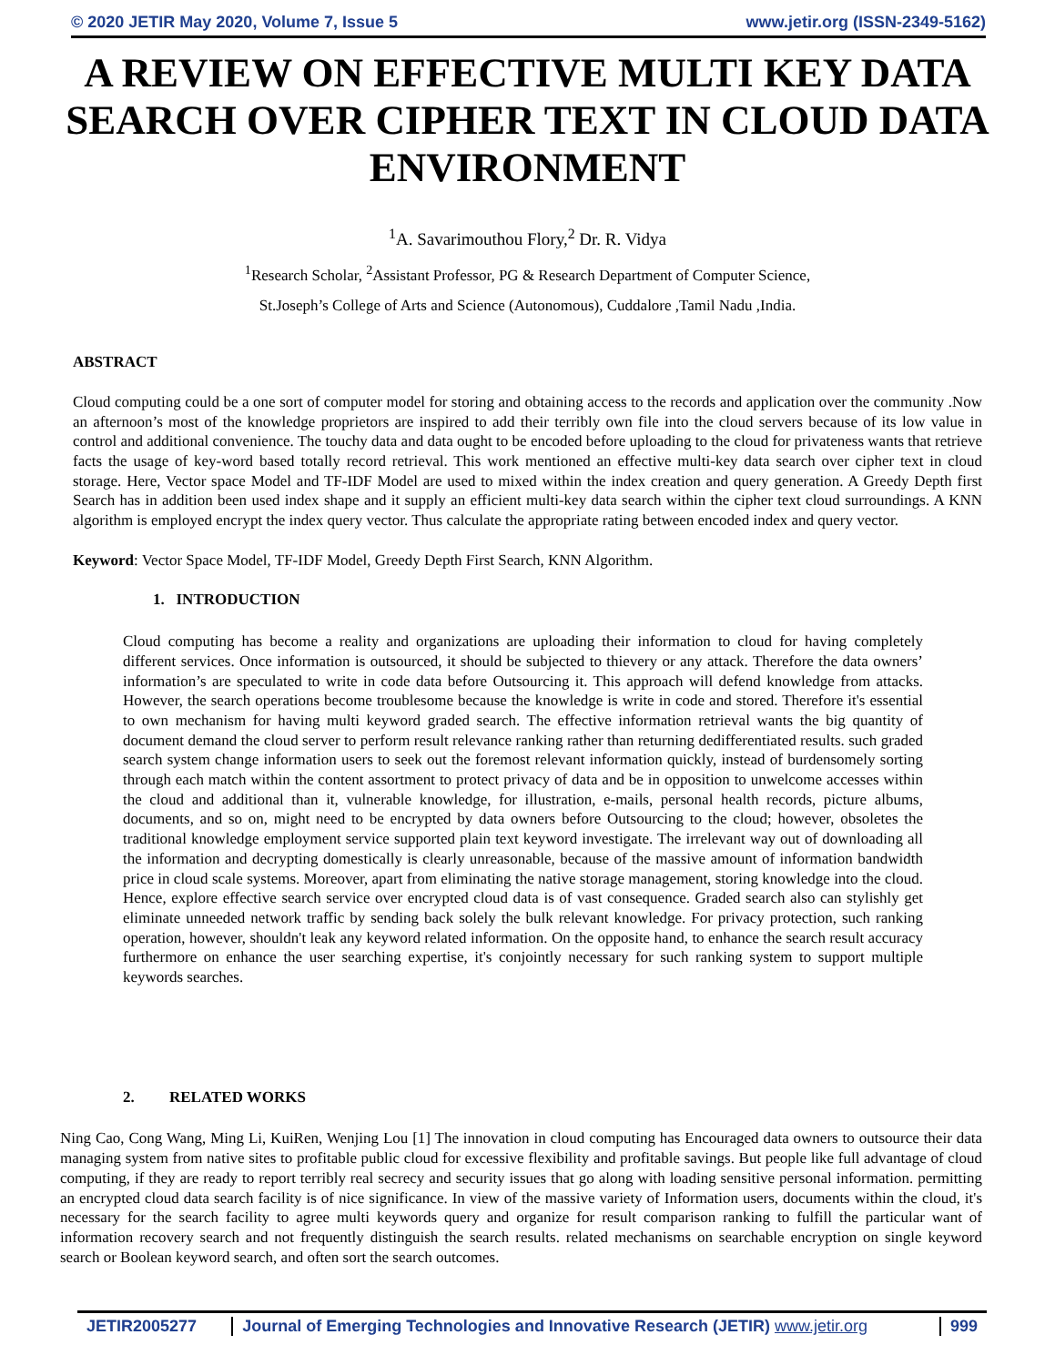© 2020 JETIR May 2020, Volume 7, Issue 5 www.jetir.org (ISSN-2349-5162)
A REVIEW ON EFFECTIVE MULTI KEY DATA SEARCH OVER CIPHER TEXT IN CLOUD DATA ENVIRONMENT
<sup>1</sup> A. Savarimouthou Flory,<sup>2</sup> Dr. R. Vidya
<sup>1</sup> Research Scholar, <sup>2</sup>Assistant Professor, PG & Research Department of Computer Science,
St.Joseph’s College of Arts and Science (Autonomous), Cuddalore ,Tamil Nadu ,India.
ABSTRACT
Cloud computing could be a one sort of computer model for storing and obtaining access to the records and application over the community .Now an afternoon’s most of the knowledge proprietors are inspired to add their terribly own file into the cloud servers because of its low value in control and additional convenience. The touchy data and data ought to be encoded before uploading to the cloud for privateness wants that retrieve facts the usage of key-word based totally record retrieval. This work mentioned an effective multi-key data search over cipher text in cloud storage. Here, Vector space Model and TF-IDF Model are used to mixed within the index creation and query generation. A Greedy Depth first Search has in addition been used index shape and it supply an efficient multi-key data search within the cipher text cloud surroundings. A KNN algorithm is employed encrypt the index query vector. Thus calculate the appropriate rating between encoded index and query vector.
Keyword: Vector Space Model, TF-IDF Model, Greedy Depth First Search, KNN Algorithm.
1. INTRODUCTION
Cloud computing has become a reality and organizations are uploading their information to cloud for having completely different services. Once information is outsourced, it should be subjected to thievery or any attack. Therefore the data owners’ information’s are speculated to write in code data before Outsourcing it. This approach will defend knowledge from attacks. However, the search operations become troublesome because the knowledge is write in code and stored. Therefore it's essential to own mechanism for having multi keyword graded search. The effective information retrieval wants the big quantity of document demand the cloud server to perform result relevance ranking rather than returning dedifferentiated results. such graded search system change information users to seek out the foremost relevant information quickly, instead of burdensomely sorting through each match within the content assortment to protect privacy of data and be in opposition to unwelcome accesses within the cloud and additional than it, vulnerable knowledge, for illustration, e-mails, personal health records, picture albums, documents, and so on, might need to be encrypted by data owners before Outsourcing to the cloud; however, obsoletes the traditional knowledge employment service supported plain text keyword investigate. The irrelevant way out of downloading all the information and decrypting domestically is clearly unreasonable, because of the massive amount of information bandwidth price in cloud scale systems. Moreover, apart from eliminating the native storage management, storing knowledge into the cloud. Hence, explore effective search service over encrypted cloud data is of vast consequence. Graded search also can stylishly get eliminate unneeded network traffic by sending back solely the bulk relevant knowledge. For privacy protection, such ranking operation, however, shouldn't leak any keyword related information. On the opposite hand, to enhance the search result accuracy furthermore on enhance the user searching expertise, it's conjointly necessary for such ranking system to support multiple keywords searches.
2. RELATED WORKS
Ning Cao, Cong Wang, Ming Li, KuiRen, Wenjing Lou [1] The innovation in cloud computing has Encouraged data owners to outsource their data managing system from native sites to profitable public cloud for excessive flexibility and profitable savings. But people like full advantage of cloud computing, if they are ready to report terribly real secrecy and security issues that go along with loading sensitive personal information. permitting an encrypted cloud data search facility is of nice significance. In view of the massive variety of Information users, documents within the cloud, it's necessary for the search facility to agree multi keywords query and organize for result comparison ranking to fulfill the particular want of information recovery search and not frequently distinguish the search results. related mechanisms on searchable encryption on single keyword search or Boolean keyword search, and often sort the search outcomes.
JETIR2005277 Journal of Emerging Technologies and Innovative Research (JETIR) www.jetir.org
999